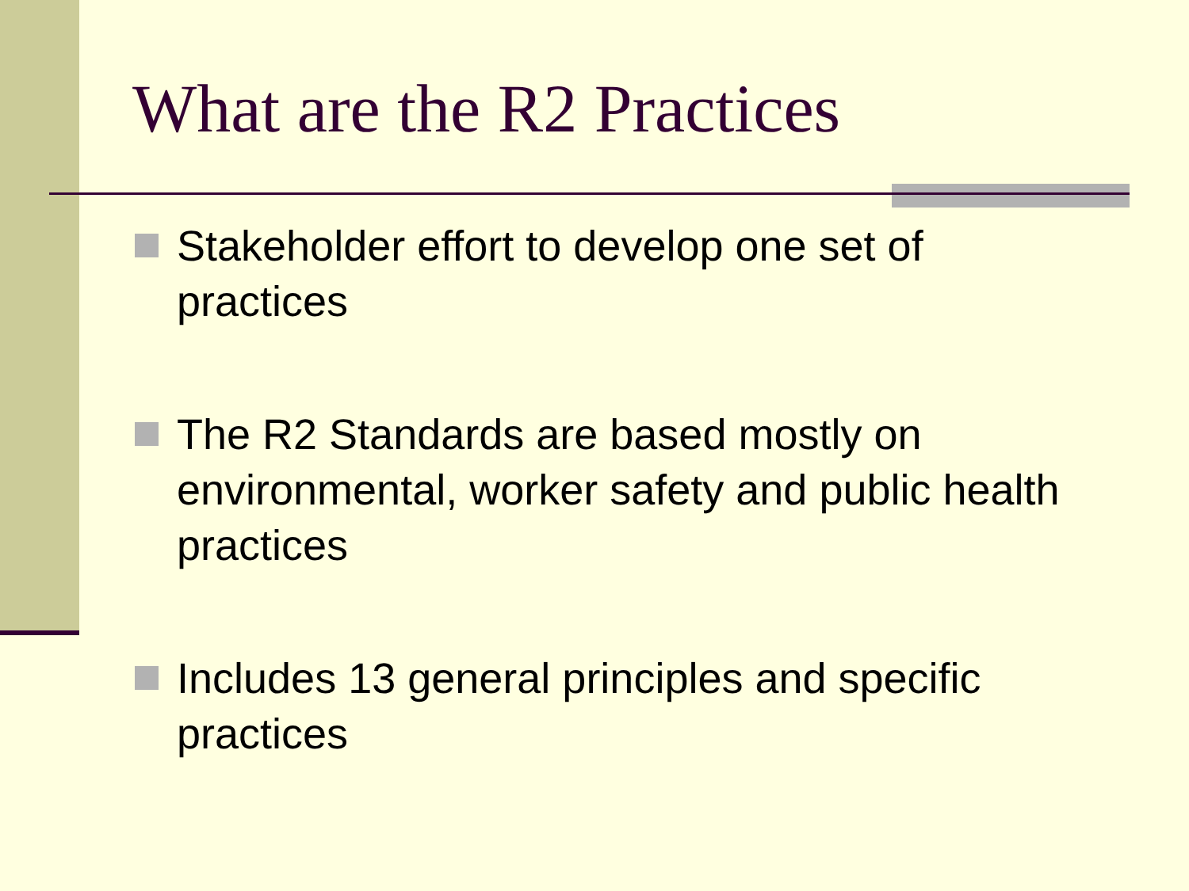What are the R2 Practices
Stakeholder effort to develop one set of practices
The R2 Standards are based mostly on environmental, worker safety and public health practices
Includes 13 general principles and specific practices